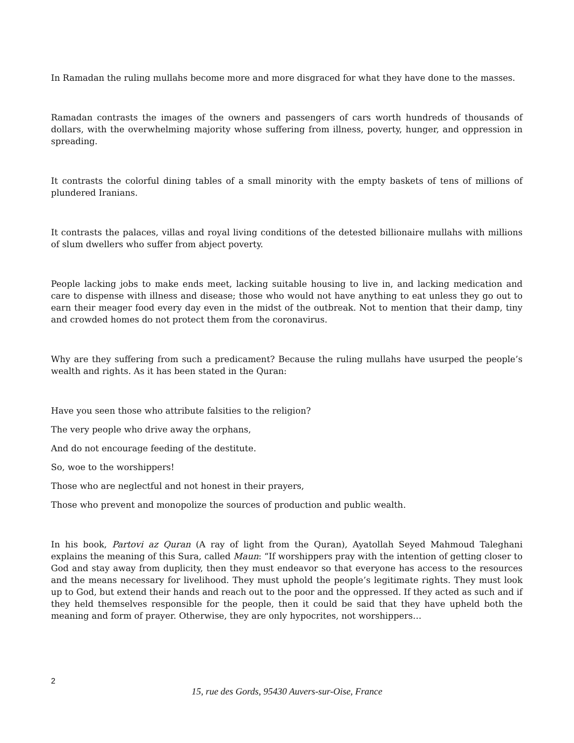In Ramadan the ruling mullahs become more and more disgraced for what they have done to the masses.
Ramadan contrasts the images of the owners and passengers of cars worth hundreds of thousands of dollars, with the overwhelming majority whose suffering from illness, poverty, hunger, and oppression in spreading.
It contrasts the colorful dining tables of a small minority with the empty baskets of tens of millions of plundered Iranians.
It contrasts the palaces, villas and royal living conditions of the detested billionaire mullahs with millions of slum dwellers who suffer from abject poverty.
People lacking jobs to make ends meet, lacking suitable housing to live in, and lacking medication and care to dispense with illness and disease; those who would not have anything to eat unless they go out to earn their meager food every day even in the midst of the outbreak. Not to mention that their damp, tiny and crowded homes do not protect them from the coronavirus.
Why are they suffering from such a predicament? Because the ruling mullahs have usurped the people’s wealth and rights. As it has been stated in the Quran:
Have you seen those who attribute falsities to the religion?
The very people who drive away the orphans,
And do not encourage feeding of the destitute.
So, woe to the worshippers!
Those who are neglectful and not honest in their prayers,
Those who prevent and monopolize the sources of production and public wealth.
In his book, Partovi az Quran (A ray of light from the Quran), Ayatollah Seyed Mahmoud Taleghani explains the meaning of this Sura, called Maun: “If worshippers pray with the intention of getting closer to God and stay away from duplicity, then they must endeavor so that everyone has access to the resources and the means necessary for livelihood. They must uphold the people’s legitimate rights. They must look up to God, but extend their hands and reach out to the poor and the oppressed. If they acted as such and if they held themselves responsible for the people, then it could be said that they have upheld both the meaning and form of prayer. Otherwise, they are only hypocrites, not worshippers…
2
15, rue des Gords, 95430 Auvers-sur-Oise, France